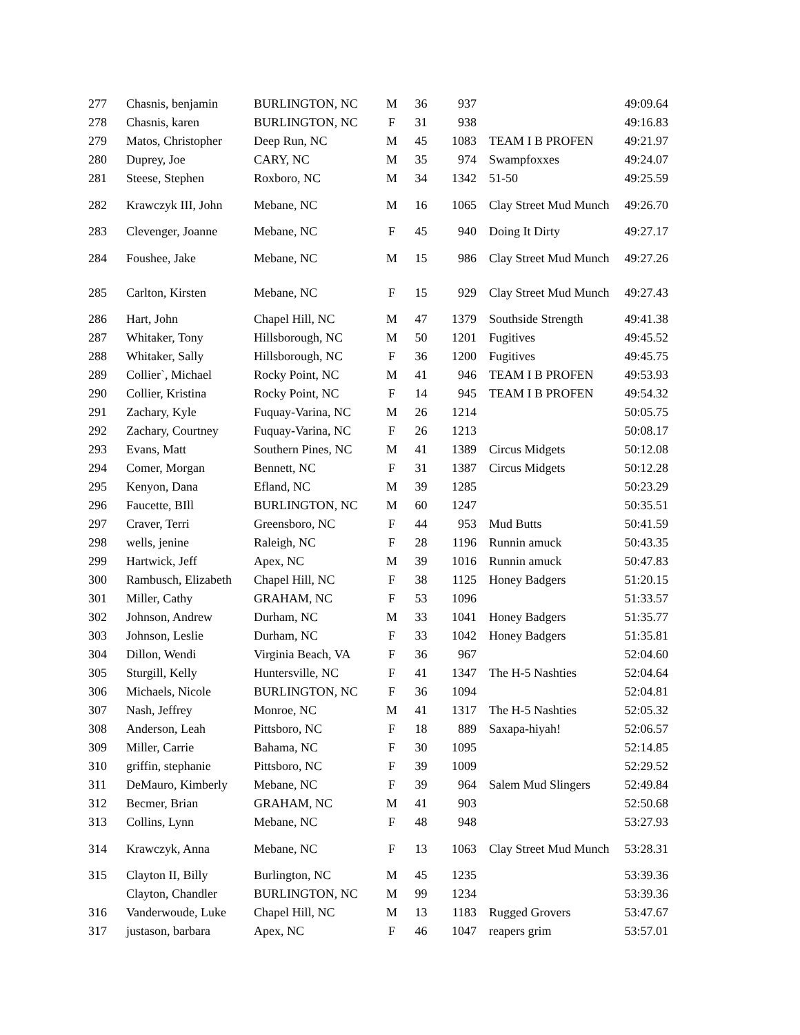| 277 | Chasnis, benjamin | BURLINGTON, NC | M | 36 | 937 | | 49:09.64 |
| 278 | Chasnis, karen | BURLINGTON, NC | F | 31 | 938 | | 49:16.83 |
| 279 | Matos, Christopher | Deep Run, NC | M | 45 | 1083 | TEAM I B PROFEN | 49:21.97 |
| 280 | Duprey, Joe | CARY, NC | M | 35 | 974 | Swampfoxxes | 49:24.07 |
| 281 | Steese, Stephen | Roxboro, NC | M | 34 | 1342 | 51-50 | 49:25.59 |
| 282 | Krawczyk III, John | Mebane, NC | M | 16 | 1065 | Clay Street Mud Munch | 49:26.70 |
| 283 | Clevenger, Joanne | Mebane, NC | F | 45 | 940 | Doing It Dirty | 49:27.17 |
| 284 | Foushee, Jake | Mebane, NC | M | 15 | 986 | Clay Street Mud Munch | 49:27.26 |
| 285 | Carlton, Kirsten | Mebane, NC | F | 15 | 929 | Clay Street Mud Munch | 49:27.43 |
| 286 | Hart, John | Chapel Hill, NC | M | 47 | 1379 | Southside Strength | 49:41.38 |
| 287 | Whitaker, Tony | Hillsborough, NC | M | 50 | 1201 | Fugitives | 49:45.52 |
| 288 | Whitaker, Sally | Hillsborough, NC | F | 36 | 1200 | Fugitives | 49:45.75 |
| 289 | Collier`, Michael | Rocky Point, NC | M | 41 | 946 | TEAM I B PROFEN | 49:53.93 |
| 290 | Collier, Kristina | Rocky Point, NC | F | 14 | 945 | TEAM I B PROFEN | 49:54.32 |
| 291 | Zachary, Kyle | Fuquay-Varina, NC | M | 26 | 1214 | | 50:05.75 |
| 292 | Zachary, Courtney | Fuquay-Varina, NC | F | 26 | 1213 | | 50:08.17 |
| 293 | Evans, Matt | Southern Pines, NC | M | 41 | 1389 | Circus Midgets | 50:12.08 |
| 294 | Comer, Morgan | Bennett, NC | F | 31 | 1387 | Circus Midgets | 50:12.28 |
| 295 | Kenyon, Dana | Efland, NC | M | 39 | 1285 | | 50:23.29 |
| 296 | Faucette, BIll | BURLINGTON, NC | M | 60 | 1247 | | 50:35.51 |
| 297 | Craver, Terri | Greensboro, NC | F | 44 | 953 | Mud Butts | 50:41.59 |
| 298 | wells, jenine | Raleigh, NC | F | 28 | 1196 | Runnin amuck | 50:43.35 |
| 299 | Hartwick, Jeff | Apex, NC | M | 39 | 1016 | Runnin amuck | 50:47.83 |
| 300 | Rambusch, Elizabeth | Chapel Hill, NC | F | 38 | 1125 | Honey Badgers | 51:20.15 |
| 301 | Miller, Cathy | GRAHAM, NC | F | 53 | 1096 | | 51:33.57 |
| 302 | Johnson, Andrew | Durham, NC | M | 33 | 1041 | Honey Badgers | 51:35.77 |
| 303 | Johnson, Leslie | Durham, NC | F | 33 | 1042 | Honey Badgers | 51:35.81 |
| 304 | Dillon, Wendi | Virginia Beach, VA | F | 36 | 967 | | 52:04.60 |
| 305 | Sturgill, Kelly | Huntersville, NC | F | 41 | 1347 | The H-5 Nashties | 52:04.64 |
| 306 | Michaels, Nicole | BURLINGTON, NC | F | 36 | 1094 | | 52:04.81 |
| 307 | Nash, Jeffrey | Monroe, NC | M | 41 | 1317 | The H-5 Nashties | 52:05.32 |
| 308 | Anderson, Leah | Pittsboro, NC | F | 18 | 889 | Saxapa-hiyah! | 52:06.57 |
| 309 | Miller, Carrie | Bahama, NC | F | 30 | 1095 | | 52:14.85 |
| 310 | griffin, stephanie | Pittsboro, NC | F | 39 | 1009 | | 52:29.52 |
| 311 | DeMauro, Kimberly | Mebane, NC | F | 39 | 964 | Salem Mud Slingers | 52:49.84 |
| 312 | Becmer, Brian | GRAHAM, NC | M | 41 | 903 | | 52:50.68 |
| 313 | Collins, Lynn | Mebane, NC | F | 48 | 948 | | 53:27.93 |
| 314 | Krawczyk, Anna | Mebane, NC | F | 13 | 1063 | Clay Street Mud Munch | 53:28.31 |
| 315 | Clayton II, Billy | Burlington, NC | M | 45 | 1235 | | 53:39.36 |
| | Clayton, Chandler | BURLINGTON, NC | M | 99 | 1234 | | 53:39.36 |
| 316 | Vanderwoude, Luke | Chapel Hill, NC | M | 13 | 1183 | Rugged Grovers | 53:47.67 |
| 317 | justason, barbara | Apex, NC | F | 46 | 1047 | reapers grim | 53:57.01 |